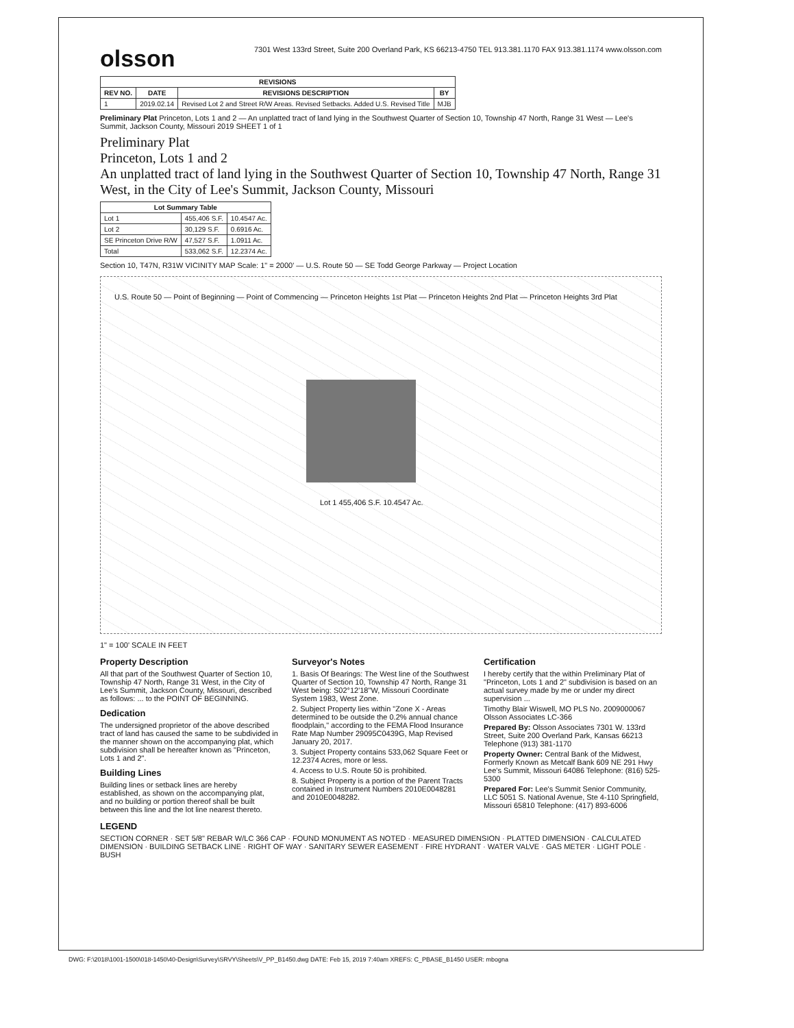olsson
7301 West 133rd Street, Suite 200 Overland Park, KS 66213-4750 TEL 913.381.1170 FAX 913.381.1174 www.olsson.com
| REVISIONS | | | |
| --- | --- | --- | --- |
| REV NO. | DATE | REVISIONS DESCRIPTION | BY |
| 1 | 2019.02.14 | Revised Lot 2 and Street R/W Areas. Revised Setbacks. Added U.S. Revised Title | MJB |
Preliminary Plat Princeton, Lots 1 and 2 — An unplatted tract of land lying in the Southwest Quarter of Section 10, Township 47 North, Range 31 West — Lee's Summit, Jackson County, Missouri 2019 SHEET 1 of 1
Preliminary Plat
Princeton, Lots 1 and 2
An unplatted tract of land lying in the Southwest Quarter of Section 10, Township 47 North, Range 31 West, in the City of Lee's Summit, Jackson County, Missouri
| Lot Summary Table | | |
| --- | --- | --- |
| Lot 1 | 455,406 S.F. | 10.4547 Ac. |
| Lot 2 | 30,129 S.F. | 0.6916 Ac. |
| SE Princeton Drive R/W | 47,527 S.F. | 1.0911 Ac. |
| Total | 533,062 S.F. | 12.2374 Ac. |
Section 10, T47N, R31W VICINITY MAP Scale: 1" = 2000' — U.S. Route 50 — SE Todd George Parkway — Project Location
Lot 1 455,406 S.F. 10.4547 Ac.
U.S. Route 50 — Point of Beginning — Point of Commencing — Princeton Heights 1st Plat — Princeton Heights 2nd Plat — Princeton Heights 3rd Plat
1" = 100' SCALE IN FEET
Property Description
All that part of the Southwest Quarter of Section 10, Township 47 North, Range 31 West, in the City of Lee's Summit, Jackson County, Missouri, described as follows: ... to the POINT OF BEGINNING.
Dedication
The undersigned proprietor of the above described tract of land has caused the same to be subdivided in the manner shown on the accompanying plat, which subdivision shall be hereafter known as "Princeton, Lots 1 and 2".
Building Lines
Building lines or setback lines are hereby established, as shown on the accompanying plat, and no building or portion thereof shall be built between this line and the lot line nearest thereto.
Surveyor's Notes
1. Basis Of Bearings: The West line of the Southwest Quarter of Section 10, Township 47 North, Range 31 West being: S02°12'18"W, Missouri Coordinate System 1983, West Zone.
2. Subject Property lies within "Zone X - Areas determined to be outside the 0.2% annual chance floodplain," according to the FEMA Flood Insurance Rate Map Number 29095C0439G, Map Revised January 20, 2017.
3. Subject Property contains 533,062 Square Feet or 12.2374 Acres, more or less.
4. Access to U.S. Route 50 is prohibited.
8. Subject Property is a portion of the Parent Tracts contained in Instrument Numbers 2010E0048281 and 2010E0048282.
Certification
I hereby certify that the within Preliminary Plat of "Princeton, Lots 1 and 2" subdivision is based on an actual survey made by me or under my direct supervision ...
Timothy Blair Wiswell, MO PLS No. 2009000067 Olsson Associates LC-366
Prepared By: Olsson Associates 7301 W. 133rd Street, Suite 200 Overland Park, Kansas 66213 Telephone (913) 381-1170
Property Owner: Central Bank of the Midwest, Formerly Known as Metcalf Bank 609 NE 291 Hwy Lee's Summit, Missouri 64086 Telephone: (816) 525-5300
Prepared For: Lee's Summit Senior Community, LLC 5051 S. National Avenue, Ste 4-110 Springfield, Missouri 65810 Telephone: (417) 893-6006
LEGEND
SECTION CORNER · SET 5/8" REBAR W/LC 366 CAP · FOUND MONUMENT AS NOTED · MEASURED DIMENSION · PLATTED DIMENSION · CALCULATED DIMENSION · BUILDING SETBACK LINE · RIGHT OF WAY · SANITARY SEWER EASEMENT · FIRE HYDRANT · WATER VALVE · GAS METER · LIGHT POLE · BUSH
DWG: F:\2018\1001-1500\018-1450\40-Design\Survey\SRVY\Sheets\V_PP_B1450.dwg DATE: Feb 15, 2019 7:40am XREFS: C_PBASE_B1450 USER: mbogna